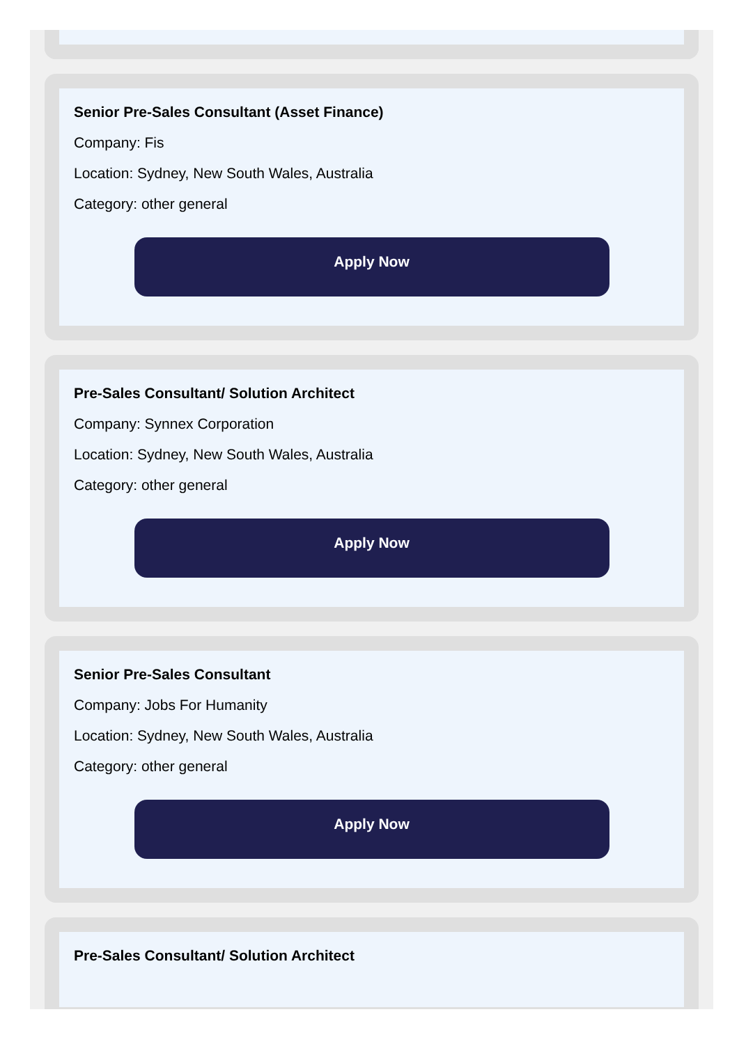Senior Pre-Sales Consultant (Asset Finance)
Company: Fis
Location: Sydney, New South Wales, Australia
Category: other general
Apply Now
Pre-Sales Consultant/ Solution Architect
Company: Synnex Corporation
Location: Sydney, New South Wales, Australia
Category: other general
Apply Now
Senior Pre-Sales Consultant
Company: Jobs For Humanity
Location: Sydney, New South Wales, Australia
Category: other general
Apply Now
Pre-Sales Consultant/ Solution Architect